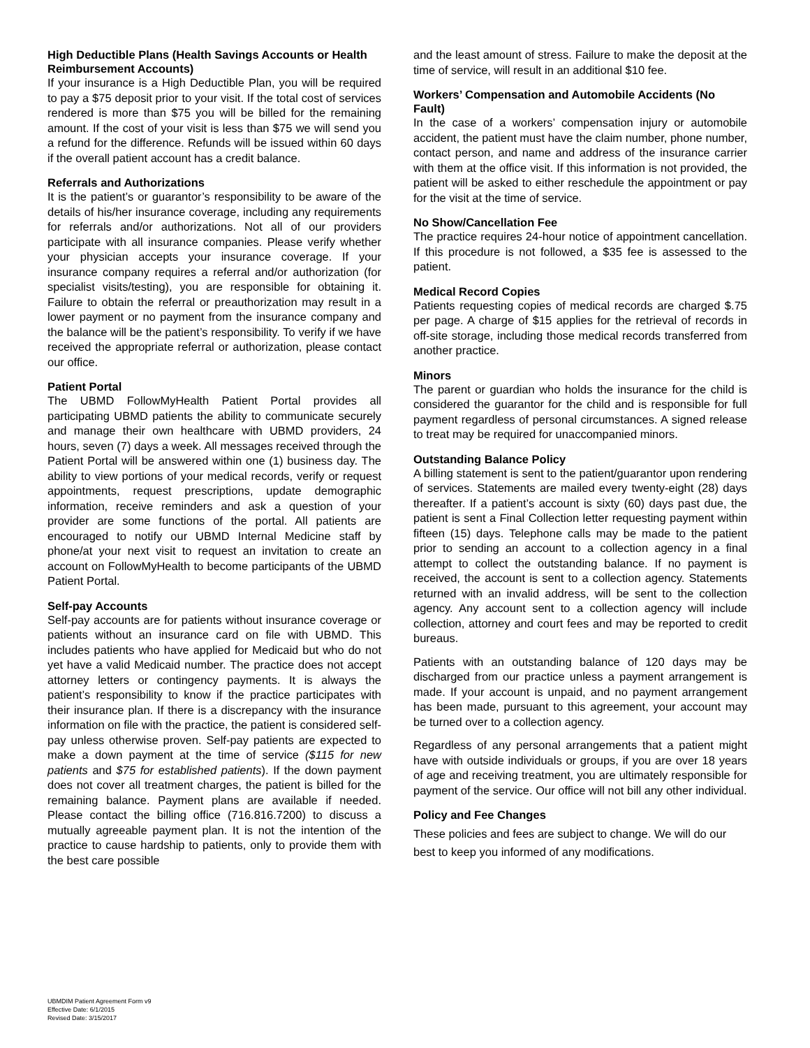High Deductible Plans (Health Savings Accounts or Health Reimbursement Accounts)
If your insurance is a High Deductible Plan, you will be required to pay a $75 deposit prior to your visit. If the total cost of services rendered is more than $75 you will be billed for the remaining amount. If the cost of your visit is less than $75 we will send you a refund for the difference. Refunds will be issued within 60 days if the overall patient account has a credit balance.
Referrals and Authorizations
It is the patient’s or guarantor’s responsibility to be aware of the details of his/her insurance coverage, including any requirements for referrals and/or authorizations. Not all of our providers participate with all insurance companies. Please verify whether your physician accepts your insurance coverage. If your insurance company requires a referral and/or authorization (for specialist visits/testing), you are responsible for obtaining it. Failure to obtain the referral or preauthorization may result in a lower payment or no payment from the insurance company and the balance will be the patient’s responsibility. To verify if we have received the appropriate referral or authorization, please contact our office.
Patient Portal
The UBMD FollowMyHealth Patient Portal provides all participating UBMD patients the ability to communicate securely and manage their own healthcare with UBMD providers, 24 hours, seven (7) days a week. All messages received through the Patient Portal will be answered within one (1) business day. The ability to view portions of your medical records, verify or request appointments, request prescriptions, update demographic information, receive reminders and ask a question of your provider are some functions of the portal. All patients are encouraged to notify our UBMD Internal Medicine staff by phone/at your next visit to request an invitation to create an account on FollowMyHealth to become participants of the UBMD Patient Portal.
Self-pay Accounts
Self-pay accounts are for patients without insurance coverage or patients without an insurance card on file with UBMD. This includes patients who have applied for Medicaid but who do not yet have a valid Medicaid number. The practice does not accept attorney letters or contingency payments. It is always the patient’s responsibility to know if the practice participates with their insurance plan. If there is a discrepancy with the insurance information on file with the practice, the patient is considered self-pay unless otherwise proven. Self-pay patients are expected to make a down payment at the time of service ($115 for new patients and $75 for established patients). If the down payment does not cover all treatment charges, the patient is billed for the remaining balance. Payment plans are available if needed. Please contact the billing office (716.816.7200) to discuss a mutually agreeable payment plan. It is not the intention of the practice to cause hardship to patients, only to provide them with the best care possible
and the least amount of stress. Failure to make the deposit at the time of service, will result in an additional $10 fee.
Workers’ Compensation and Automobile Accidents (No Fault)
In the case of a workers’ compensation injury or automobile accident, the patient must have the claim number, phone number, contact person, and name and address of the insurance carrier with them at the office visit. If this information is not provided, the patient will be asked to either reschedule the appointment or pay for the visit at the time of service.
No Show/Cancellation Fee
The practice requires 24-hour notice of appointment cancellation. If this procedure is not followed, a $35 fee is assessed to the patient.
Medical Record Copies
Patients requesting copies of medical records are charged $.75 per page. A charge of $15 applies for the retrieval of records in off-site storage, including those medical records transferred from another practice.
Minors
The parent or guardian who holds the insurance for the child is considered the guarantor for the child and is responsible for full payment regardless of personal circumstances. A signed release to treat may be required for unaccompanied minors.
Outstanding Balance Policy
A billing statement is sent to the patient/guarantor upon rendering of services. Statements are mailed every twenty-eight (28) days thereafter. If a patient’s account is sixty (60) days past due, the patient is sent a Final Collection letter requesting payment within fifteen (15) days. Telephone calls may be made to the patient prior to sending an account to a collection agency in a final attempt to collect the outstanding balance. If no payment is received, the account is sent to a collection agency. Statements returned with an invalid address, will be sent to the collection agency. Any account sent to a collection agency will include collection, attorney and court fees and may be reported to credit bureaus.
Patients with an outstanding balance of 120 days may be discharged from our practice unless a payment arrangement is made. If your account is unpaid, and no payment arrangement has been made, pursuant to this agreement, your account may be turned over to a collection agency.
Regardless of any personal arrangements that a patient might have with outside individuals or groups, if you are over 18 years of age and receiving treatment, you are ultimately responsible for payment of the service. Our office will not bill any other individual.
Policy and Fee Changes
These policies and fees are subject to change. We will do our best to keep you informed of any modifications.
UBMDIM Patient Agreement Form v9
Effective Date: 6/1/2015
Revised Date: 3/15/2017